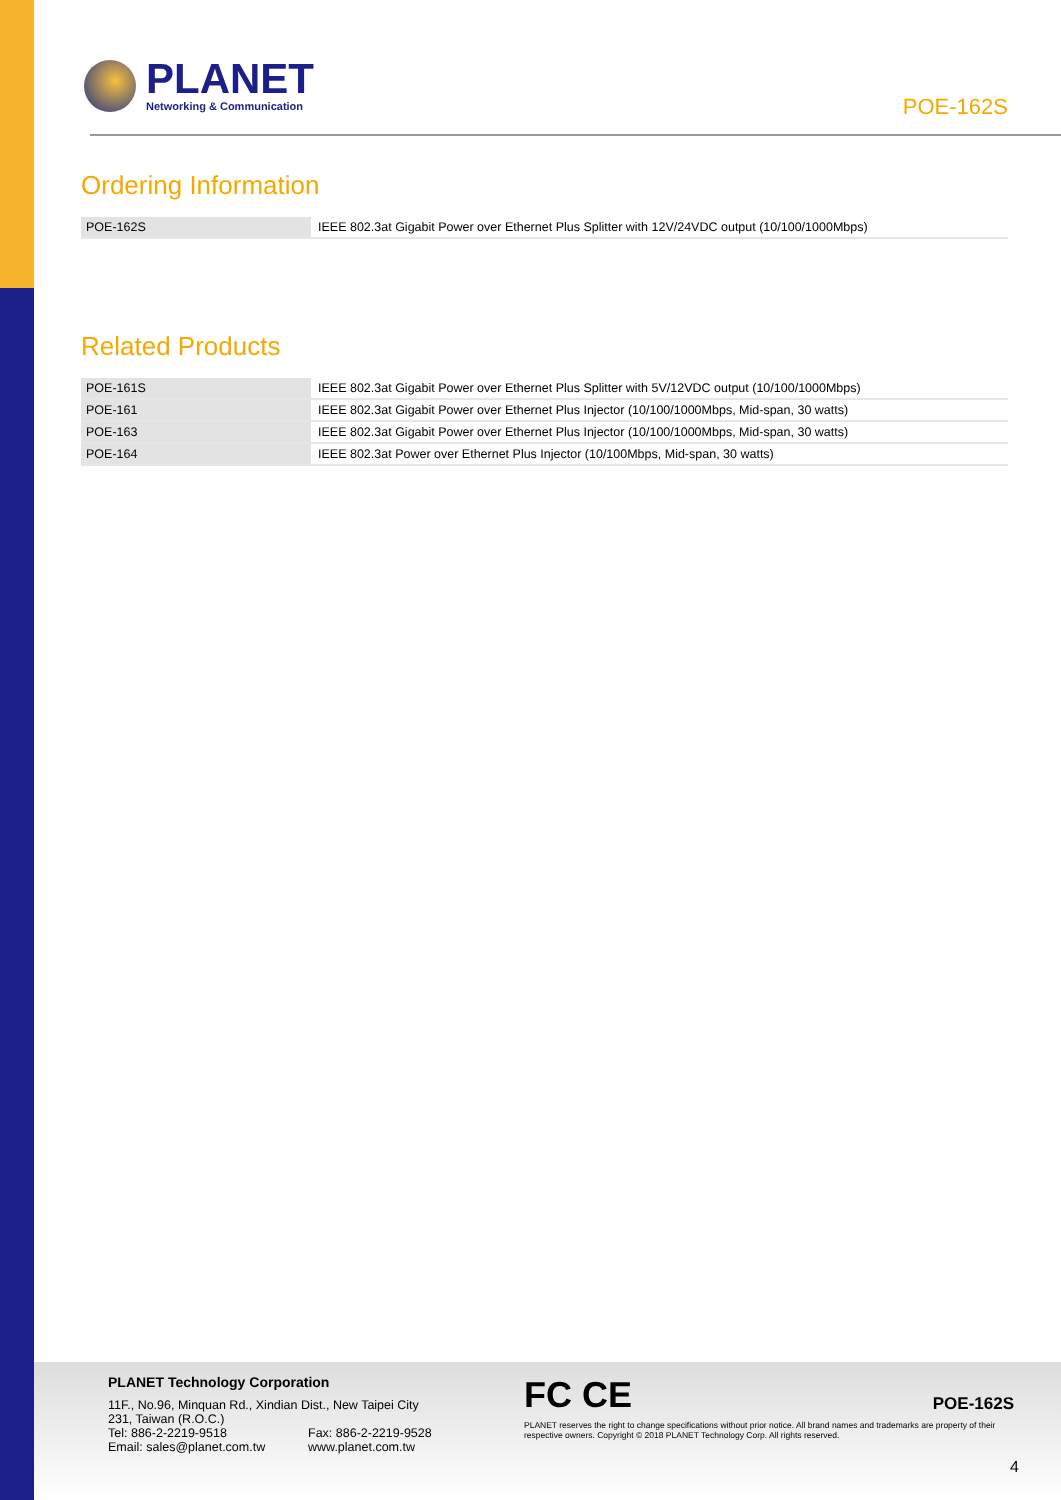PLANET
Networking & Communication
POE-162S
Ordering Information
| POE-162S | IEEE 802.3at Gigabit Power over Ethernet Plus Splitter with 12V/24VDC output (10/100/1000Mbps) |
Related Products
| POE-161S | IEEE 802.3at Gigabit Power over Ethernet Plus Splitter with 5V/12VDC output (10/100/1000Mbps) |
| POE-161 | IEEE 802.3at Gigabit Power over Ethernet Plus Injector (10/100/1000Mbps, Mid-span, 30 watts) |
| POE-163 | IEEE 802.3at Gigabit Power over Ethernet Plus Injector (10/100/1000Mbps, Mid-span, 30 watts) |
| POE-164 | IEEE 802.3at Power over Ethernet Plus Injector (10/100Mbps, Mid-span, 30 watts) |
PLANET Technology Corporation
11F., No.96, Minquan Rd., Xindian Dist., New Taipei City
231, Taiwan (R.O.C.)
Tel: 886-2-2219-9518
Email: sales@planet.com.tw
Fax: 886-2-2219-9528
www.planet.com.tw
FC CE POE-162S
PLANET reserves the right to change specifications without prior notice. All brand names and trademarks are property of their respective owners. Copyright © 2018 PLANET Technology Corp. All rights reserved.
4